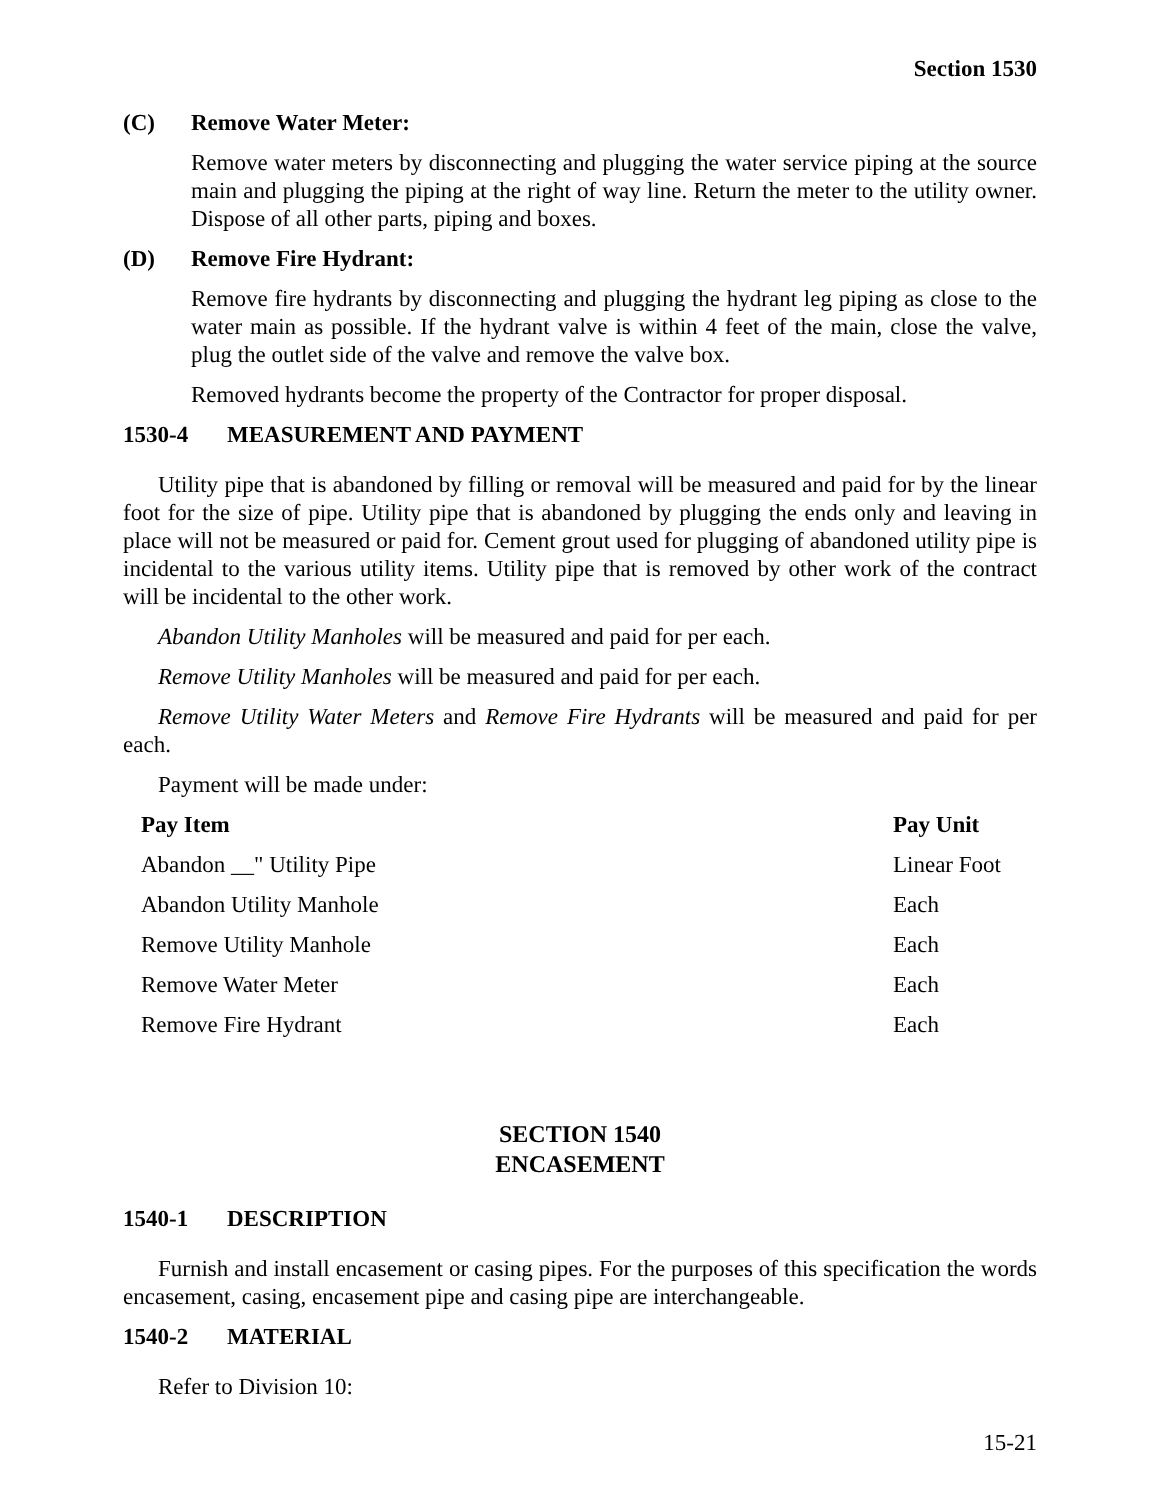Section 1530
(C) Remove Water Meter:
Remove water meters by disconnecting and plugging the water service piping at the source main and plugging the piping at the right of way line. Return the meter to the utility owner. Dispose of all other parts, piping and boxes.
(D) Remove Fire Hydrant:
Remove fire hydrants by disconnecting and plugging the hydrant leg piping as close to the water main as possible. If the hydrant valve is within 4 feet of the main, close the valve, plug the outlet side of the valve and remove the valve box.
Removed hydrants become the property of the Contractor for proper disposal.
1530-4 MEASUREMENT AND PAYMENT
Utility pipe that is abandoned by filling or removal will be measured and paid for by the linear foot for the size of pipe. Utility pipe that is abandoned by plugging the ends only and leaving in place will not be measured or paid for. Cement grout used for plugging of abandoned utility pipe is incidental to the various utility items. Utility pipe that is removed by other work of the contract will be incidental to the other work.
Abandon Utility Manholes will be measured and paid for per each.
Remove Utility Manholes will be measured and paid for per each.
Remove Utility Water Meters and Remove Fire Hydrants will be measured and paid for per each.
Payment will be made under:
| Pay Item | Pay Unit |
| --- | --- |
| Abandon __" Utility Pipe | Linear Foot |
| Abandon Utility Manhole | Each |
| Remove Utility Manhole | Each |
| Remove Water Meter | Each |
| Remove Fire Hydrant | Each |
SECTION 1540
ENCASEMENT
1540-1 DESCRIPTION
Furnish and install encasement or casing pipes. For the purposes of this specification the words encasement, casing, encasement pipe and casing pipe are interchangeable.
1540-2 MATERIAL
Refer to Division 10:
15-21